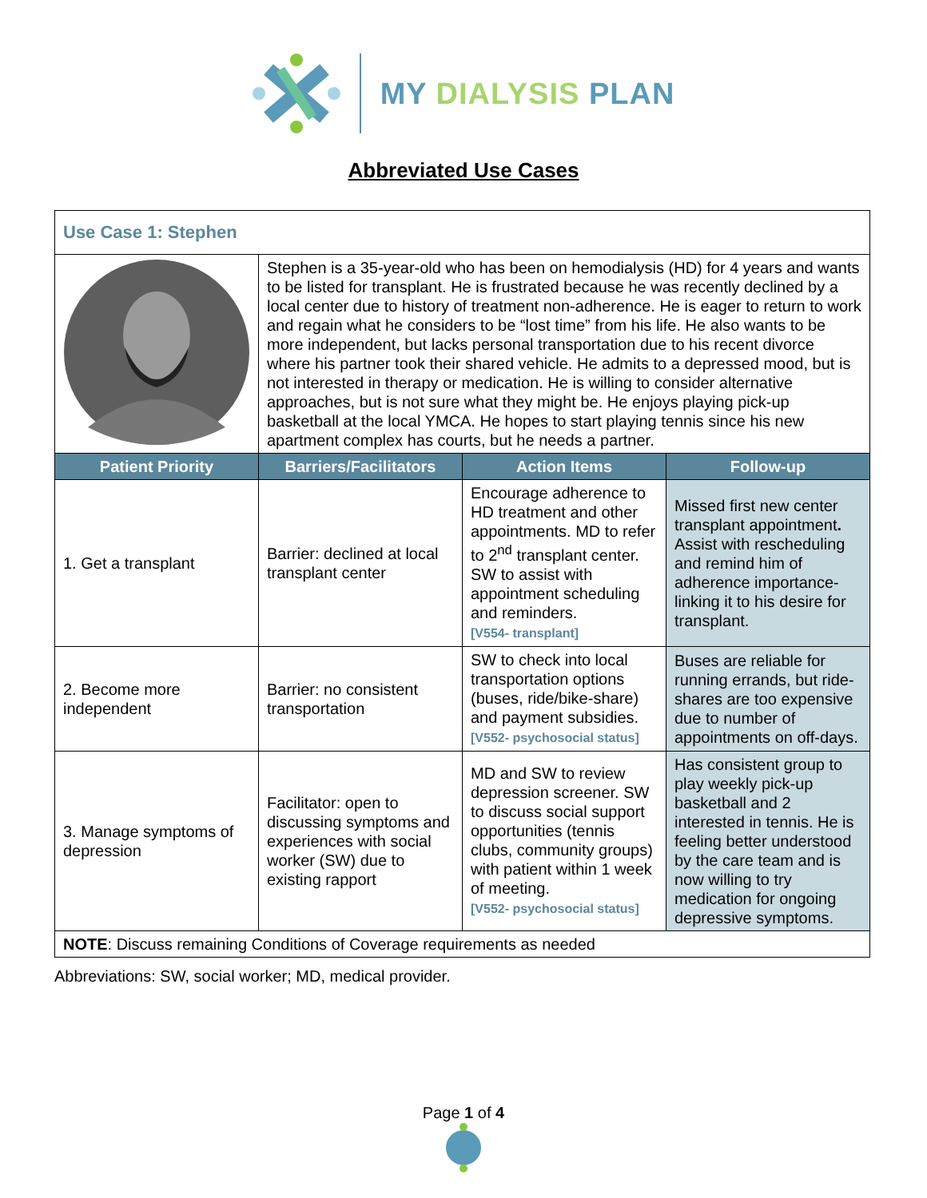MY DIALYSIS PLAN
Abbreviated Use Cases
| Use Case 1: Stephen | | | |
| | Stephen is a 35-year-old who has been on hemodialysis (HD) for 4 years and wants to be listed for transplant. He is frustrated because he was recently declined by a local center due to history of treatment non-adherence. He is eager to return to work and regain what he considers to be “lost time” from his life. He also wants to be more independent, but lacks personal transportation due to his recent divorce where his partner took their shared vehicle. He admits to a depressed mood, but is not interested in therapy or medication. He is willing to consider alternative approaches, but is not sure what they might be. He enjoys playing pick-up basketball at the local YMCA. He hopes to start playing tennis since his new apartment complex has courts, but he needs a partner. | | |
| Patient Priority | Barriers/Facilitators | Action Items | Follow-up |
| 1. Get a transplant | Barrier: declined at local transplant center | Encourage adherence to HD treatment and other appointments. MD to refer to 2<sup>nd</sup> transplant center. SW to assist with appointment scheduling and reminders. [V554- transplant] | Missed first new center transplant appointment . Assist with rescheduling and remind him of adherence importance- linking it to his desire for transplant. |
| 2. Become more independent | Barrier: no consistent transportation | SW to check into local transportation options (buses, ride/bike-share) and payment subsidies. [V552- psychosocial status] | Buses are reliable for running errands, but ride-shares are too expensive due to number of appointments on off-days. |
| 3. Manage symptoms of depression | Facilitator: open to discussing symptoms and experiences with social worker (SW) due to existing rapport | MD and SW to review depression screener. SW to discuss social support opportunities (tennis clubs, community groups) with patient within 1 week of meeting. [V552- psychosocial status] | Has consistent group to play weekly pick-up basketball and 2 interested in tennis. He is feeling better understood by the care team and is now willing to try medication for ongoing depressive symptoms. |
| NOTE : Discuss remaining Conditions of Coverage requirements as needed | | | |
Abbreviations: SW, social worker; MD, medical provider.
Page 1 of 4